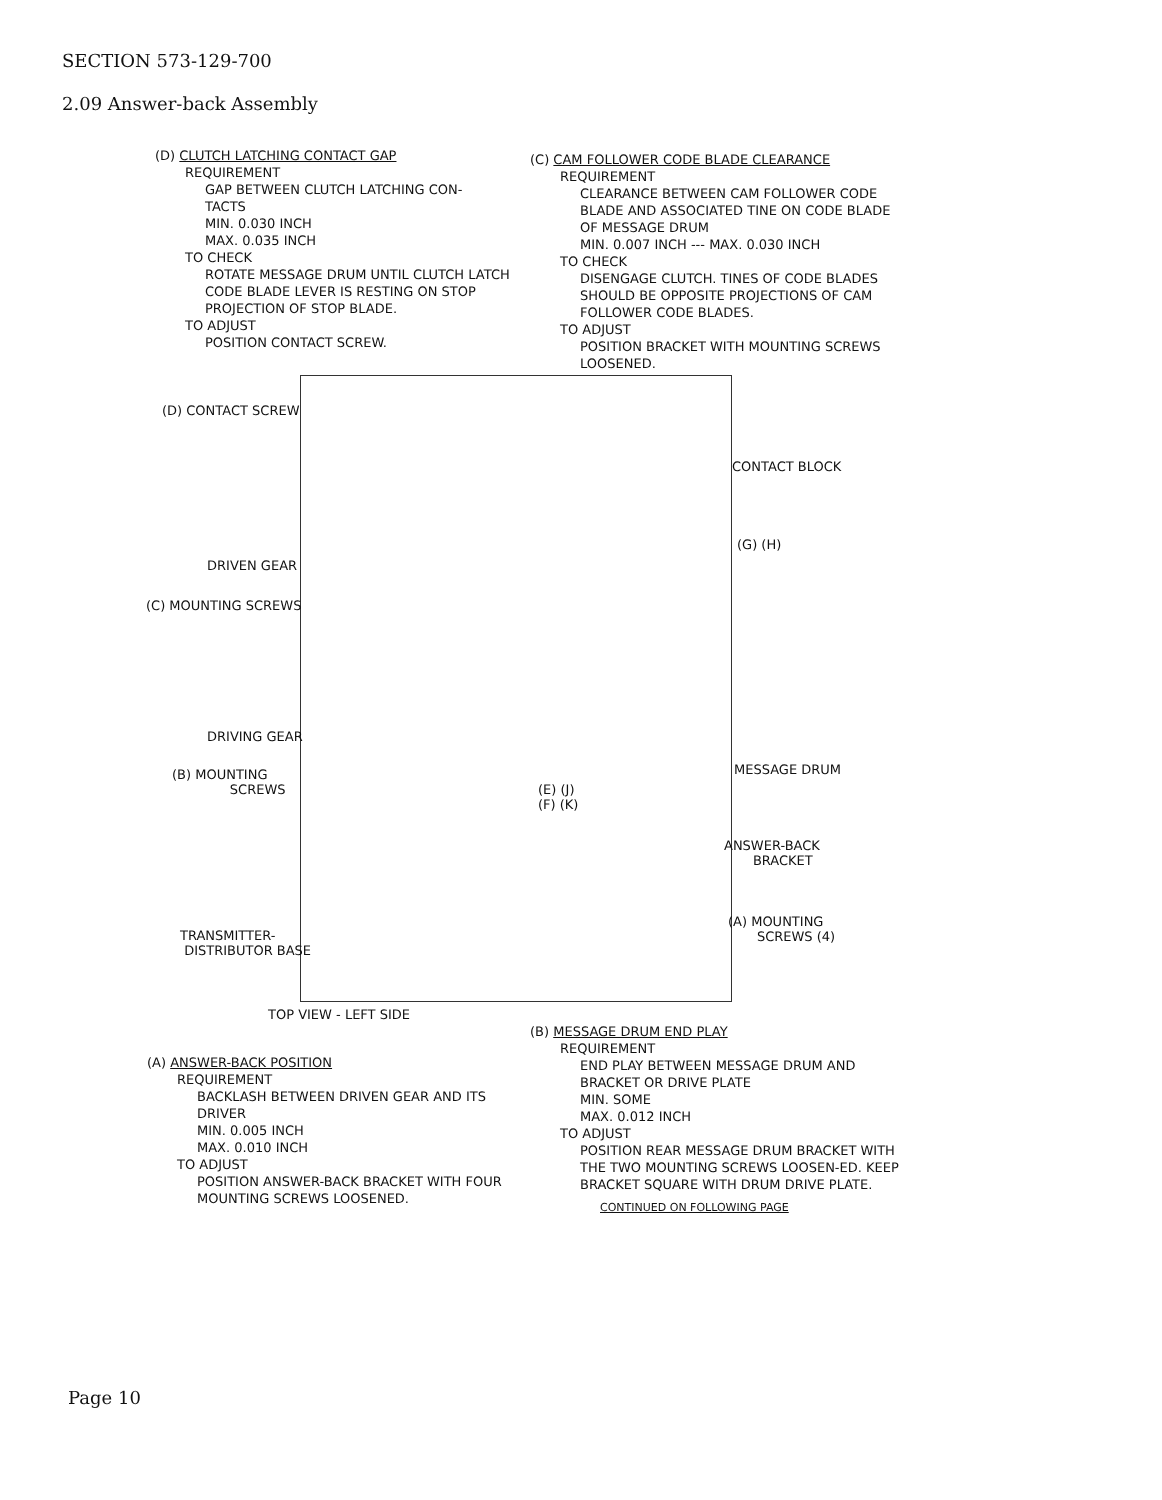SECTION 573-129-700
2.09 Answer-back Assembly
(D) CLUTCH LATCHING CONTACT GAP
REQUIREMENT
GAP BETWEEN CLUTCH LATCHING CON-
TACTS
MIN. 0.030 INCH
MAX. 0.035 INCH
TO CHECK
ROTATE MESSAGE DRUM UNTIL CLUTCH LATCH CODE BLADE LEVER IS RESTING ON STOP PROJECTION OF STOP BLADE.
TO ADJUST
POSITION CONTACT SCREW.
(C) CAM FOLLOWER CODE BLADE CLEARANCE
REQUIREMENT
CLEARANCE BETWEEN CAM FOLLOWER CODE BLADE AND ASSOCIATED TINE ON CODE BLADE OF MESSAGE DRUM
MIN. 0.007 INCH --- MAX. 0.030 INCH
TO CHECK
DISENGAGE CLUTCH. TINES OF CODE BLADES SHOULD BE OPPOSITE PROJECTIONS OF CAM FOLLOWER CODE BLADES.
TO ADJUST
POSITION BRACKET WITH MOUNTING SCREWS LOOSENED.
(D) CONTACT SCREW
CONTACT BLOCK
(G) (H)
DRIVEN GEAR
(C) MOUNTING SCREWS
DRIVING GEAR
(B) MOUNTING
SCREWS
MESSAGE DRUM
(E) (J)
(F) (K)
ANSWER-BACK
BRACKET
(A) MOUNTING
SCREWS (4)
TRANSMITTER-
DISTRIBUTOR BASE
TOP VIEW - LEFT SIDE
(A) ANSWER-BACK POSITION
REQUIREMENT
BACKLASH BETWEEN DRIVEN GEAR AND ITS DRIVER
MIN. 0.005 INCH
MAX. 0.010 INCH
TO ADJUST
POSITION ANSWER-BACK BRACKET WITH FOUR MOUNTING SCREWS LOOSENED.
(B) MESSAGE DRUM END PLAY
REQUIREMENT
END PLAY BETWEEN MESSAGE DRUM AND BRACKET OR DRIVE PLATE
MIN. SOME
MAX. 0.012 INCH
TO ADJUST
POSITION REAR MESSAGE DRUM BRACKET WITH THE TWO MOUNTING SCREWS LOOSEN-ED. KEEP BRACKET SQUARE WITH DRUM DRIVE PLATE.
CONTINUED ON FOLLOWING PAGE
Page 10